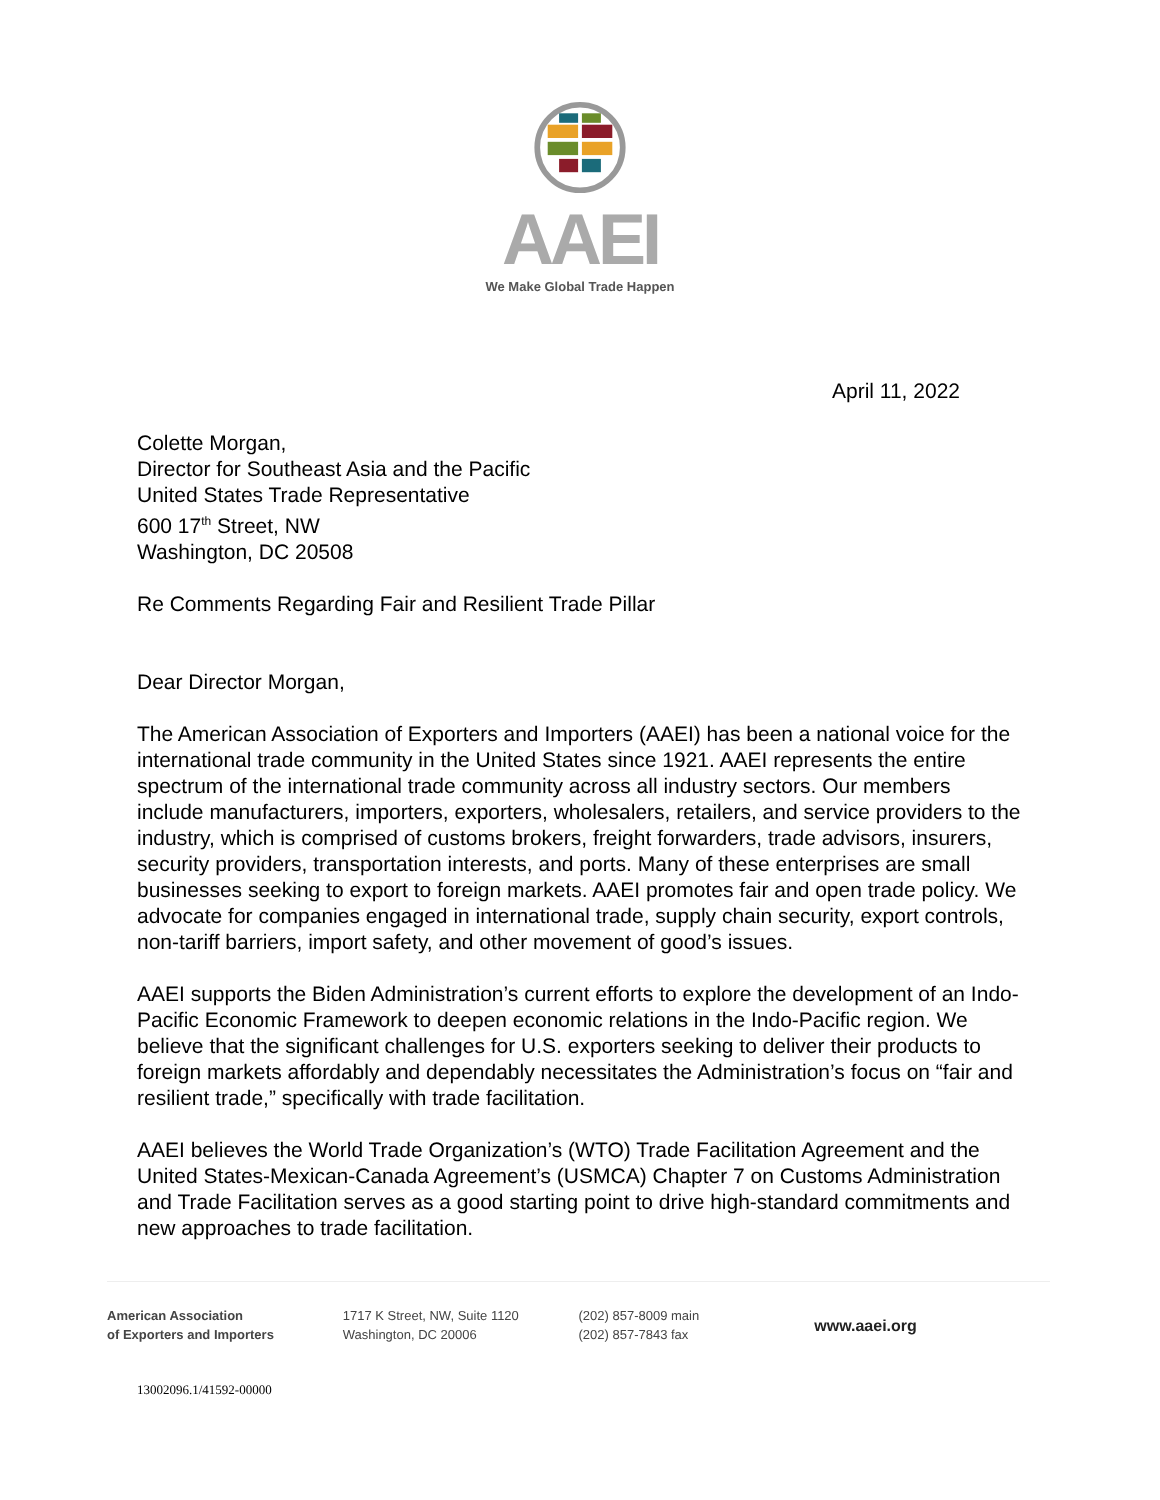AAEI
We Make Global Trade Happen
April 11, 2022
Colette Morgan,
Director for Southeast Asia and the Pacific
United States Trade Representative
600 17<sup>th</sup> Street, NW
Washington, DC 20508
Re Comments Regarding Fair and Resilient Trade Pillar
Dear Director Morgan,
The American Association of Exporters and Importers (AAEI) has been a national voice for the international trade community in the United States since 1921. AAEI represents the entire spectrum of the international trade community across all industry sectors. Our members include manufacturers, importers, exporters, wholesalers, retailers, and service providers to the industry, which is comprised of customs brokers, freight forwarders, trade advisors, insurers, security providers, transportation interests, and ports. Many of these enterprises are small businesses seeking to export to foreign markets. AAEI promotes fair and open trade policy. We advocate for companies engaged in international trade, supply chain security, export controls, non-tariff barriers, import safety, and other movement of good’s issues.
AAEI supports the Biden Administration’s current efforts to explore the development of an Indo-Pacific Economic Framework to deepen economic relations in the Indo-Pacific region. We believe that the significant challenges for U.S. exporters seeking to deliver their products to foreign markets affordably and dependably necessitates the Administration’s focus on “fair and resilient trade,” specifically with trade facilitation.
AAEI believes the World Trade Organization’s (WTO) Trade Facilitation Agreement and the United States-Mexican-Canada Agreement’s (USMCA) Chapter 7 on Customs Administration and Trade Facilitation serves as a good starting point to drive high-standard commitments and new approaches to trade facilitation.
American Association
of Exporters and Importers
1717 K Street, NW, Suite 1120
Washington, DC 20006
(202) 857-8009 main
(202) 857-7843 fax
www.aaei.org
13002096.1/41592-00000